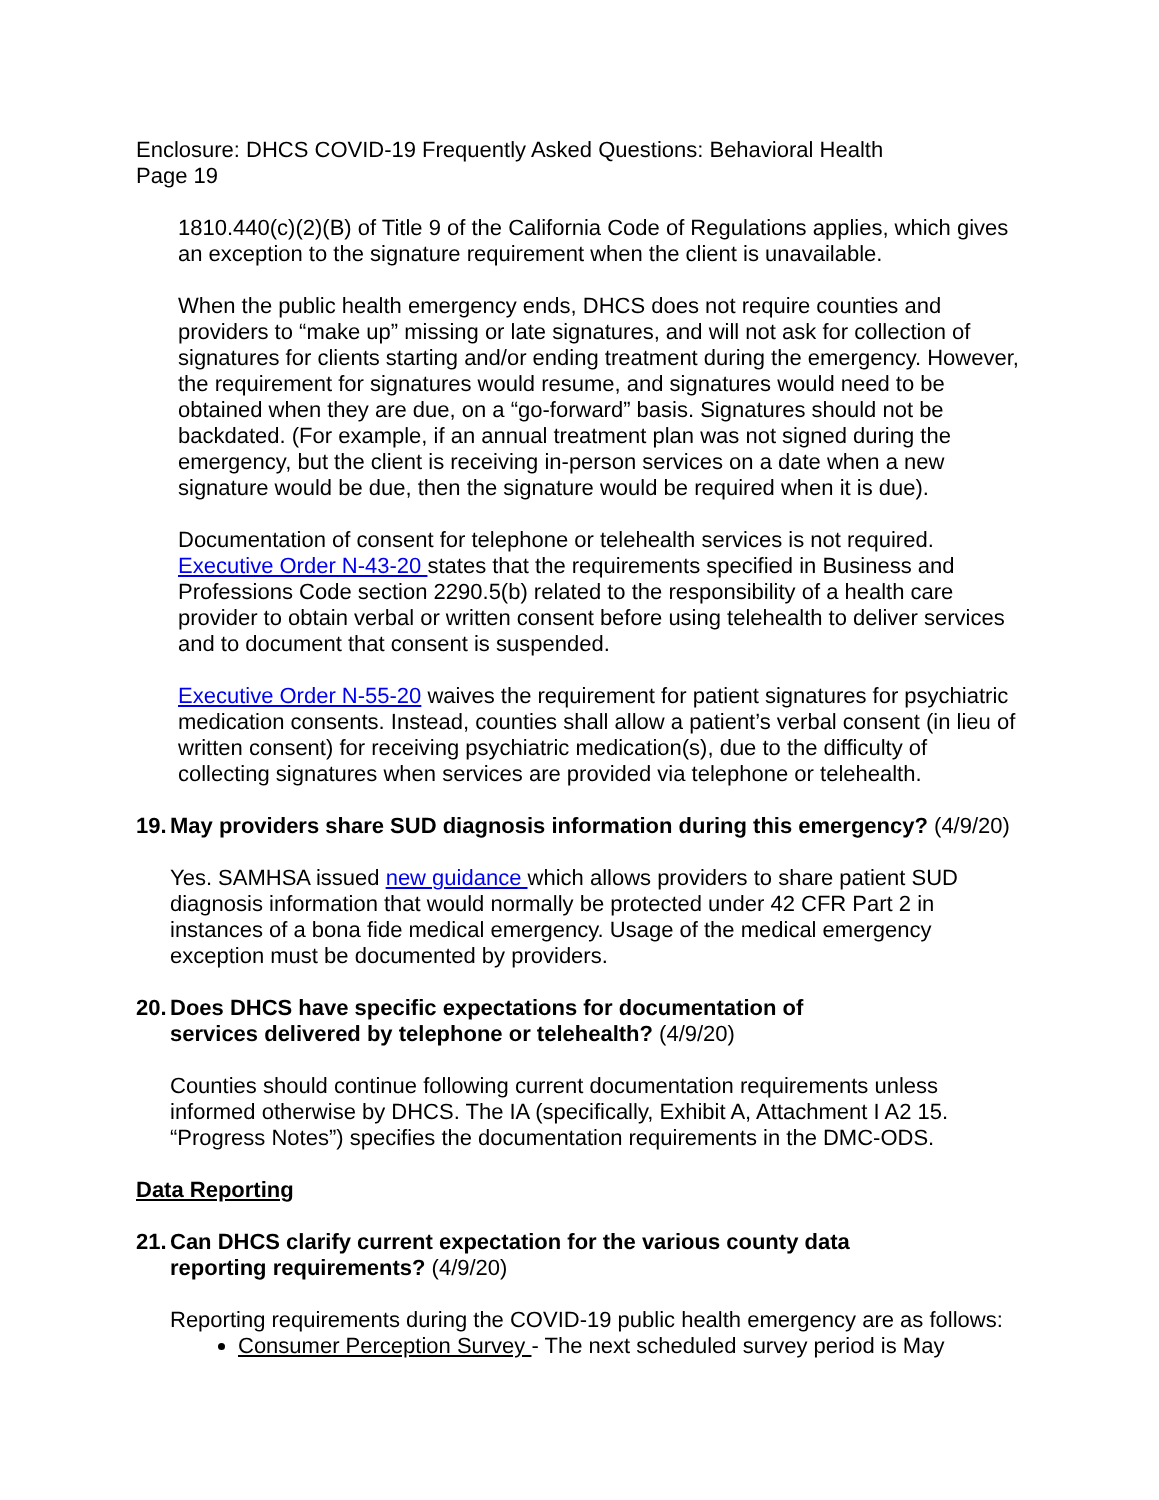Enclosure: DHCS COVID-19 Frequently Asked Questions: Behavioral Health
Page 19
1810.440(c)(2)(B) of Title 9 of the California Code of Regulations applies, which gives an exception to the signature requirement when the client is unavailable.
When the public health emergency ends, DHCS does not require counties and providers to “make up” missing or late signatures, and will not ask for collection of signatures for clients starting and/or ending treatment during the emergency. However, the requirement for signatures would resume, and signatures would need to be obtained when they are due, on a “go-forward” basis. Signatures should not be backdated. (For example, if an annual treatment plan was not signed during the emergency, but the client is receiving in-person services on a date when a new signature would be due, then the signature would be required when it is due).
Documentation of consent for telephone or telehealth services is not required. Executive Order N-43-20 states that the requirements specified in Business and Professions Code section 2290.5(b) related to the responsibility of a health care provider to obtain verbal or written consent before using telehealth to deliver services and to document that consent is suspended.
Executive Order N-55-20 waives the requirement for patient signatures for psychiatric medication consents. Instead, counties shall allow a patient’s verbal consent (in lieu of written consent) for receiving psychiatric medication(s), due to the difficulty of collecting signatures when services are provided via telephone or telehealth.
19. May providers share SUD diagnosis information during this emergency? (4/9/20)
Yes. SAMHSA issued new guidance which allows providers to share patient SUD diagnosis information that would normally be protected under 42 CFR Part 2 in instances of a bona fide medical emergency. Usage of the medical emergency exception must be documented by providers.
20. Does DHCS have specific expectations for documentation of
services delivered by telephone or telehealth? (4/9/20)
Counties should continue following current documentation requirements unless informed otherwise by DHCS. The IA (specifically, Exhibit A, Attachment I A2 15. “Progress Notes”) specifies the documentation requirements in the DMC-ODS.
Data Reporting
21. Can DHCS clarify current expectation for the various county data
reporting requirements? (4/9/20)
Reporting requirements during the COVID-19 public health emergency are as follows:
Consumer Perception Survey - The next scheduled survey period is May